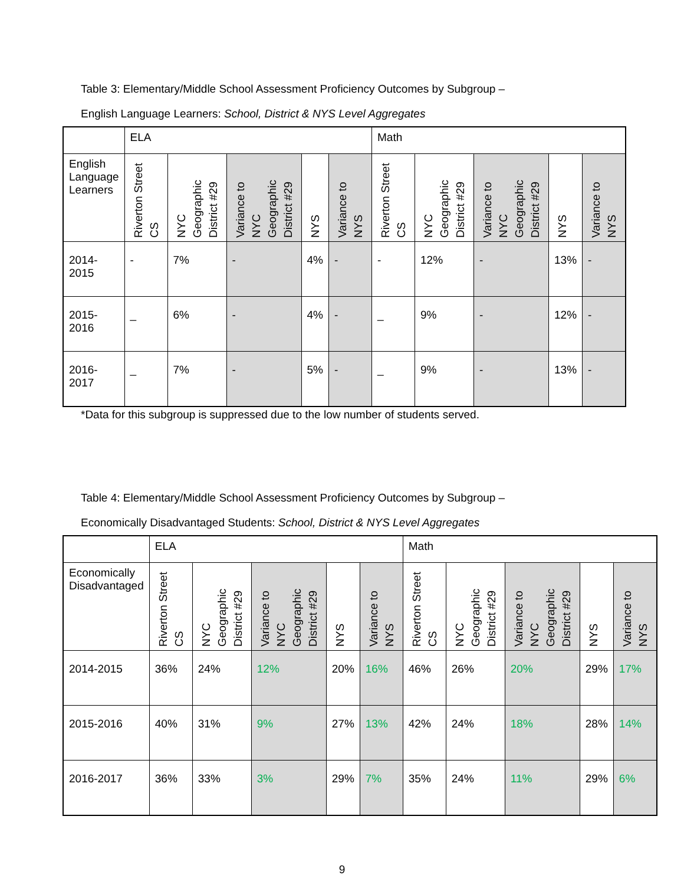Table 3: Elementary/Middle School Assessment Proficiency Outcomes by Subgroup –
English Language Learners: School, District & NYS Level Aggregates
| | ELA | | | | | Math | | | | |
| English Language Learners | Riverton Street CS | NYC Geographic District #29 | Variance to NYC Geographic District #29 | NYS | Variance to NYS | Riverton Street CS | NYC Geographic District #29 | Variance to NYC Geographic District #29 | NYS | Variance to NYS |
| 2014-2015 | - | 7% | - | 4% | - | - | 12% | - | 13% | - |
| 2015-2016 | _ | 6% | - | 4% | - | _ | 9% | - | 12% | - |
| 2016-2017 | _ | 7% | - | 5% | - | _ | 9% | - | 13% | - |
*Data for this subgroup is suppressed due to the low number of students served.
Table 4: Elementary/Middle School Assessment Proficiency Outcomes by Subgroup –
Economically Disadvantaged Students: School, District & NYS Level Aggregates
| | ELA | | | | | Math | | | | |
| Economically Disadvantaged | Riverton Street CS | NYC Geographic District #29 | Variance to NYC Geographic District #29 | NYS | Variance to NYS | Riverton Street CS | NYC Geographic District #29 | Variance to NYC Geographic District #29 | NYS | Variance to NYS |
| 2014-2015 | 36% | 24% | 12% | 20% | 16% | 46% | 26% | 20% | 29% | 17% |
| 2015-2016 | 40% | 31% | 9% | 27% | 13% | 42% | 24% | 18% | 28% | 14% |
| 2016-2017 | 36% | 33% | 3% | 29% | 7% | 35% | 24% | 11% | 29% | 6% |
9